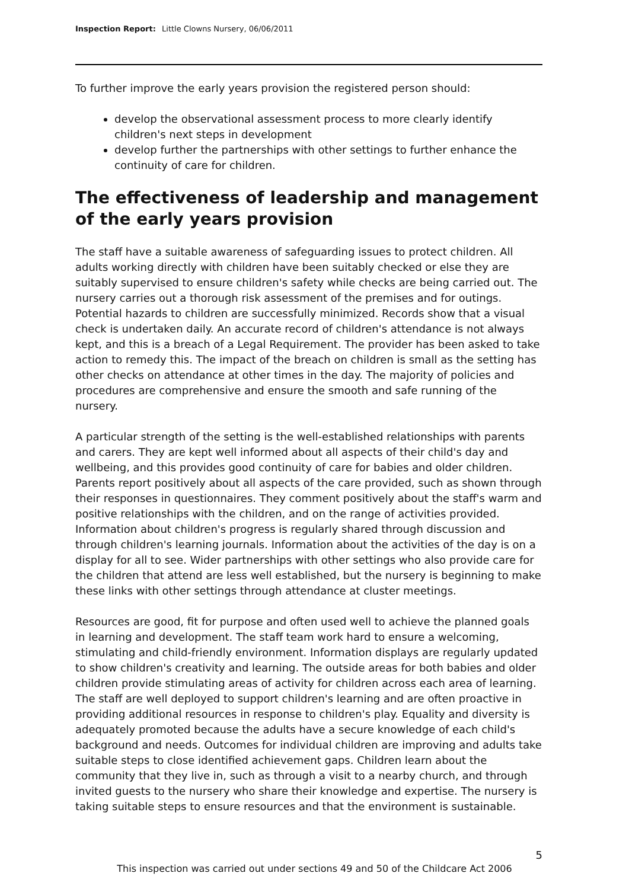Inspection Report: Little Clowns Nursery, 06/06/2011
To further improve the early years provision the registered person should:
develop the observational assessment process to more clearly identify children's next steps in development
develop further the partnerships with other settings to further enhance the continuity of care for children.
The effectiveness of leadership and management of the early years provision
The staff have a suitable awareness of safeguarding issues to protect children. All adults working directly with children have been suitably checked or else they are suitably supervised to ensure children's safety while checks are being carried out. The nursery carries out a thorough risk assessment of the premises and for outings. Potential hazards to children are successfully minimized. Records show that a visual check is undertaken daily. An accurate record of children's attendance is not always kept, and this is a breach of a Legal Requirement. The provider has been asked to take action to remedy this. The impact of the breach on children is small as the setting has other checks on attendance at other times in the day. The majority of policies and procedures are comprehensive and ensure the smooth and safe running of the nursery.
A particular strength of the setting is the well-established relationships with parents and carers. They are kept well informed about all aspects of their child's day and wellbeing, and this provides good continuity of care for babies and older children. Parents report positively about all aspects of the care provided, such as shown through their responses in questionnaires. They comment positively about the staff's warm and positive relationships with the children, and on the range of activities provided. Information about children's progress is regularly shared through discussion and through children's learning journals. Information about the activities of the day is on a display for all to see. Wider partnerships with other settings who also provide care for the children that attend are less well established, but the nursery is beginning to make these links with other settings through attendance at cluster meetings.
Resources are good, fit for purpose and often used well to achieve the planned goals in learning and development. The staff team work hard to ensure a welcoming, stimulating and child-friendly environment. Information displays are regularly updated to show children's creativity and learning. The outside areas for both babies and older children provide stimulating areas of activity for children across each area of learning. The staff are well deployed to support children's learning and are often proactive in providing additional resources in response to children's play. Equality and diversity is adequately promoted because the adults have a secure knowledge of each child's background and needs. Outcomes for individual children are improving and adults take suitable steps to close identified achievement gaps. Children learn about the community that they live in, such as through a visit to a nearby church, and through invited guests to the nursery who share their knowledge and expertise. The nursery is taking suitable steps to ensure resources and that the environment is sustainable.
5
This inspection was carried out under sections 49 and 50 of the Childcare Act 2006